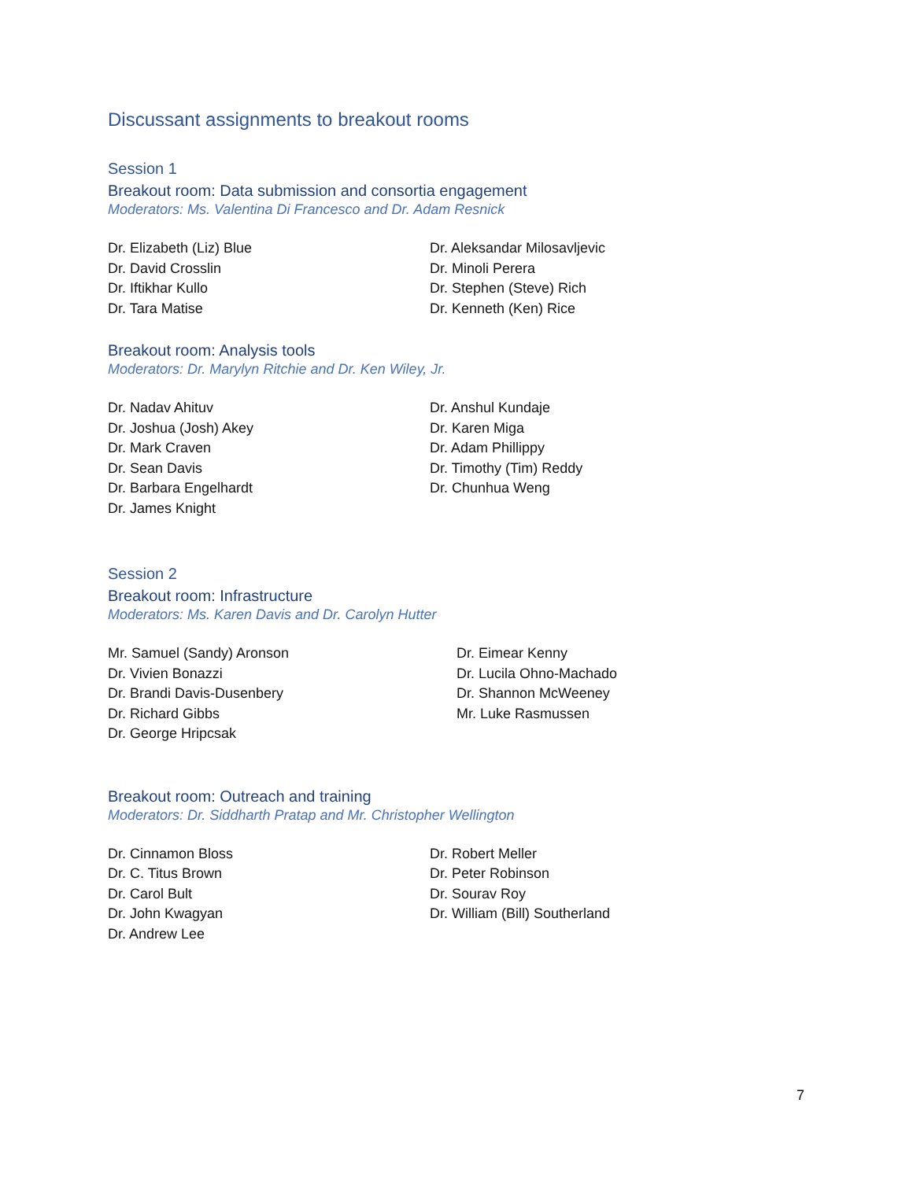Discussant assignments to breakout rooms
Session 1
Breakout room: Data submission and consortia engagement
Moderators: Ms. Valentina Di Francesco and Dr. Adam Resnick
Dr. Elizabeth (Liz) Blue
Dr. David Crosslin
Dr. Iftikhar Kullo
Dr. Tara Matise
Dr. Aleksandar Milosavljevic
Dr. Minoli Perera
Dr. Stephen (Steve) Rich
Dr. Kenneth (Ken) Rice
Breakout room: Analysis tools
Moderators: Dr. Marylyn Ritchie and Dr. Ken Wiley, Jr.
Dr. Nadav Ahituv
Dr. Joshua (Josh) Akey
Dr. Mark Craven
Dr. Sean Davis
Dr. Barbara Engelhardt
Dr. James Knight
Dr. Anshul Kundaje
Dr. Karen Miga
Dr. Adam Phillippy
Dr. Timothy (Tim) Reddy
Dr. Chunhua Weng
Session 2
Breakout room: Infrastructure
Moderators: Ms. Karen Davis and Dr. Carolyn Hutter
Mr. Samuel (Sandy) Aronson
Dr. Vivien Bonazzi
Dr. Brandi Davis-Dusenbery
Dr. Richard Gibbs
Dr. George Hripcsak
Dr. Eimear Kenny
Dr. Lucila Ohno-Machado
Dr. Shannon McWeeney
Mr. Luke Rasmussen
Breakout room: Outreach and training
Moderators: Dr. Siddharth Pratap and Mr. Christopher Wellington
Dr. Cinnamon Bloss
Dr. C. Titus Brown
Dr. Carol Bult
Dr. John Kwagyan
Dr. Andrew Lee
Dr. Robert Meller
Dr. Peter Robinson
Dr. Sourav Roy
Dr. William (Bill) Southerland
7